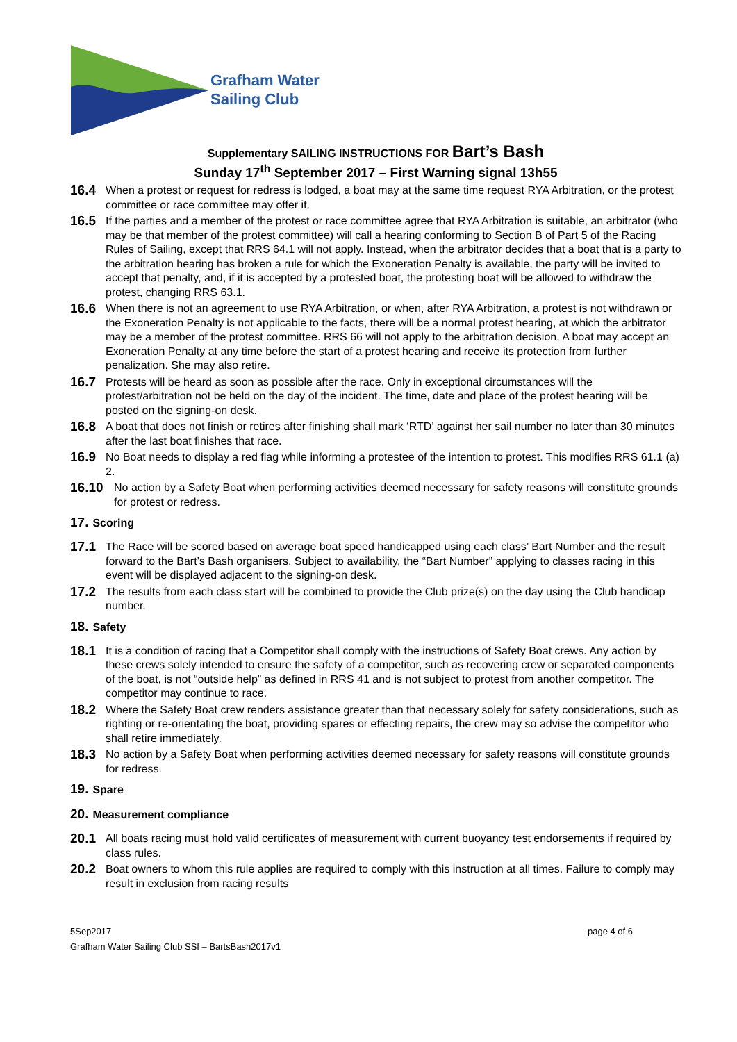Grafham Water
Sailing Club
Supplementary SAILING INSTRUCTIONS FOR Bart’s Bash
Sunday 17<sup>th</sup> September 2017 – First Warning signal 13h55
16.4 When a protest or request for redress is lodged, a boat may at the same time request RYA Arbitration, or the protest committee or race committee may offer it.
16.5 If the parties and a member of the protest or race committee agree that RYA Arbitration is suitable, an arbitrator (who may be that member of the protest committee) will call a hearing conforming to Section B of Part 5 of the Racing Rules of Sailing, except that RRS 64.1 will not apply. Instead, when the arbitrator decides that a boat that is a party to the arbitration hearing has broken a rule for which the Exoneration Penalty is available, the party will be invited to accept that penalty, and, if it is accepted by a protested boat, the protesting boat will be allowed to withdraw the protest, changing RRS 63.1.
16.6 When there is not an agreement to use RYA Arbitration, or when, after RYA Arbitration, a protest is not withdrawn or the Exoneration Penalty is not applicable to the facts, there will be a normal protest hearing, at which the arbitrator may be a member of the protest committee. RRS 66 will not apply to the arbitration decision. A boat may accept an Exoneration Penalty at any time before the start of a protest hearing and receive its protection from further penalization. She may also retire.
16.7 Protests will be heard as soon as possible after the race. Only in exceptional circumstances will the protest/arbitration not be held on the day of the incident. The time, date and place of the protest hearing will be posted on the signing-on desk.
16.8 A boat that does not finish or retires after finishing shall mark ‘RTD’ against her sail number no later than 30 minutes after the last boat finishes that race.
16.9 No Boat needs to display a red flag while informing a protestee of the intention to protest. This modifies RRS 61.1 (a) 2.
16.10 No action by a Safety Boat when performing activities deemed necessary for safety reasons will constitute grounds for protest or redress.
17. Scoring
17.1 The Race will be scored based on average boat speed handicapped using each class’ Bart Number and the result forward to the Bart’s Bash organisers. Subject to availability, the “Bart Number” applying to classes racing in this event will be displayed adjacent to the signing-on desk.
17.2 The results from each class start will be combined to provide the Club prize(s) on the day using the Club handicap number.
18. Safety
18.1 It is a condition of racing that a Competitor shall comply with the instructions of Safety Boat crews. Any action by these crews solely intended to ensure the safety of a competitor, such as recovering crew or separated components of the boat, is not “outside help” as defined in RRS 41 and is not subject to protest from another competitor. The competitor may continue to race.
18.2 Where the Safety Boat crew renders assistance greater than that necessary solely for safety considerations, such as righting or re-orientating the boat, providing spares or effecting repairs, the crew may so advise the competitor who shall retire immediately.
18.3 No action by a Safety Boat when performing activities deemed necessary for safety reasons will constitute grounds for redress.
19. Spare
20. Measurement compliance
20.1 All boats racing must hold valid certificates of measurement with current buoyancy test endorsements if required by class rules.
20.2 Boat owners to whom this rule applies are required to comply with this instruction at all times. Failure to comply may result in exclusion from racing results
page 4 of 6 5Sep2017
Grafham Water Sailing Club SSI – BartsBash2017v1